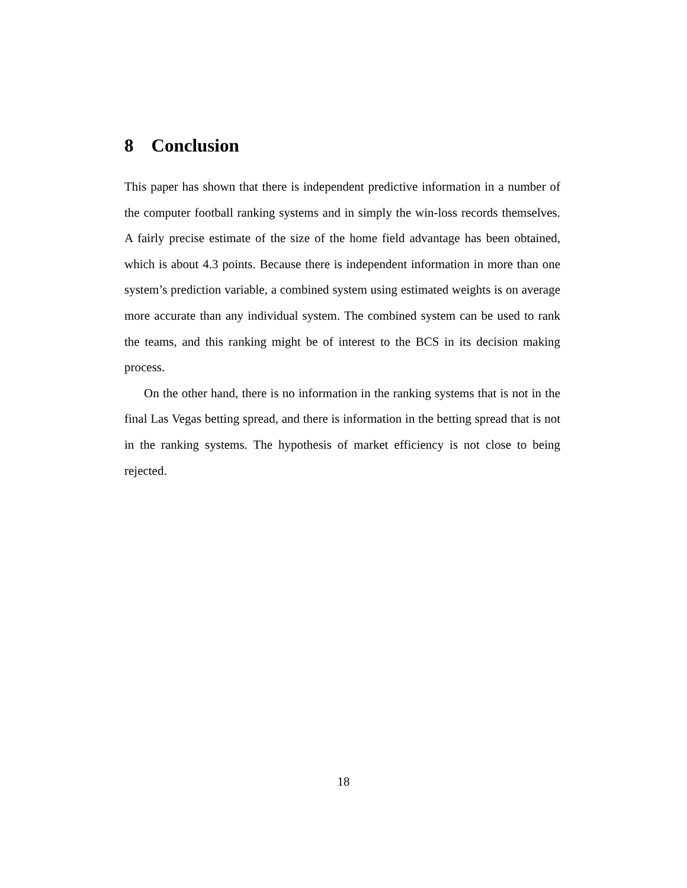8 Conclusion
This paper has shown that there is independent predictive information in a number of the computer football ranking systems and in simply the win-loss records themselves. A fairly precise estimate of the size of the home field advantage has been obtained, which is about 4.3 points. Because there is independent information in more than one system’s prediction variable, a combined system using estimated weights is on average more accurate than any individual system. The combined system can be used to rank the teams, and this ranking might be of interest to the BCS in its decision making process.
On the other hand, there is no information in the ranking systems that is not in the final Las Vegas betting spread, and there is information in the betting spread that is not in the ranking systems. The hypothesis of market efficiency is not close to being rejected.
18